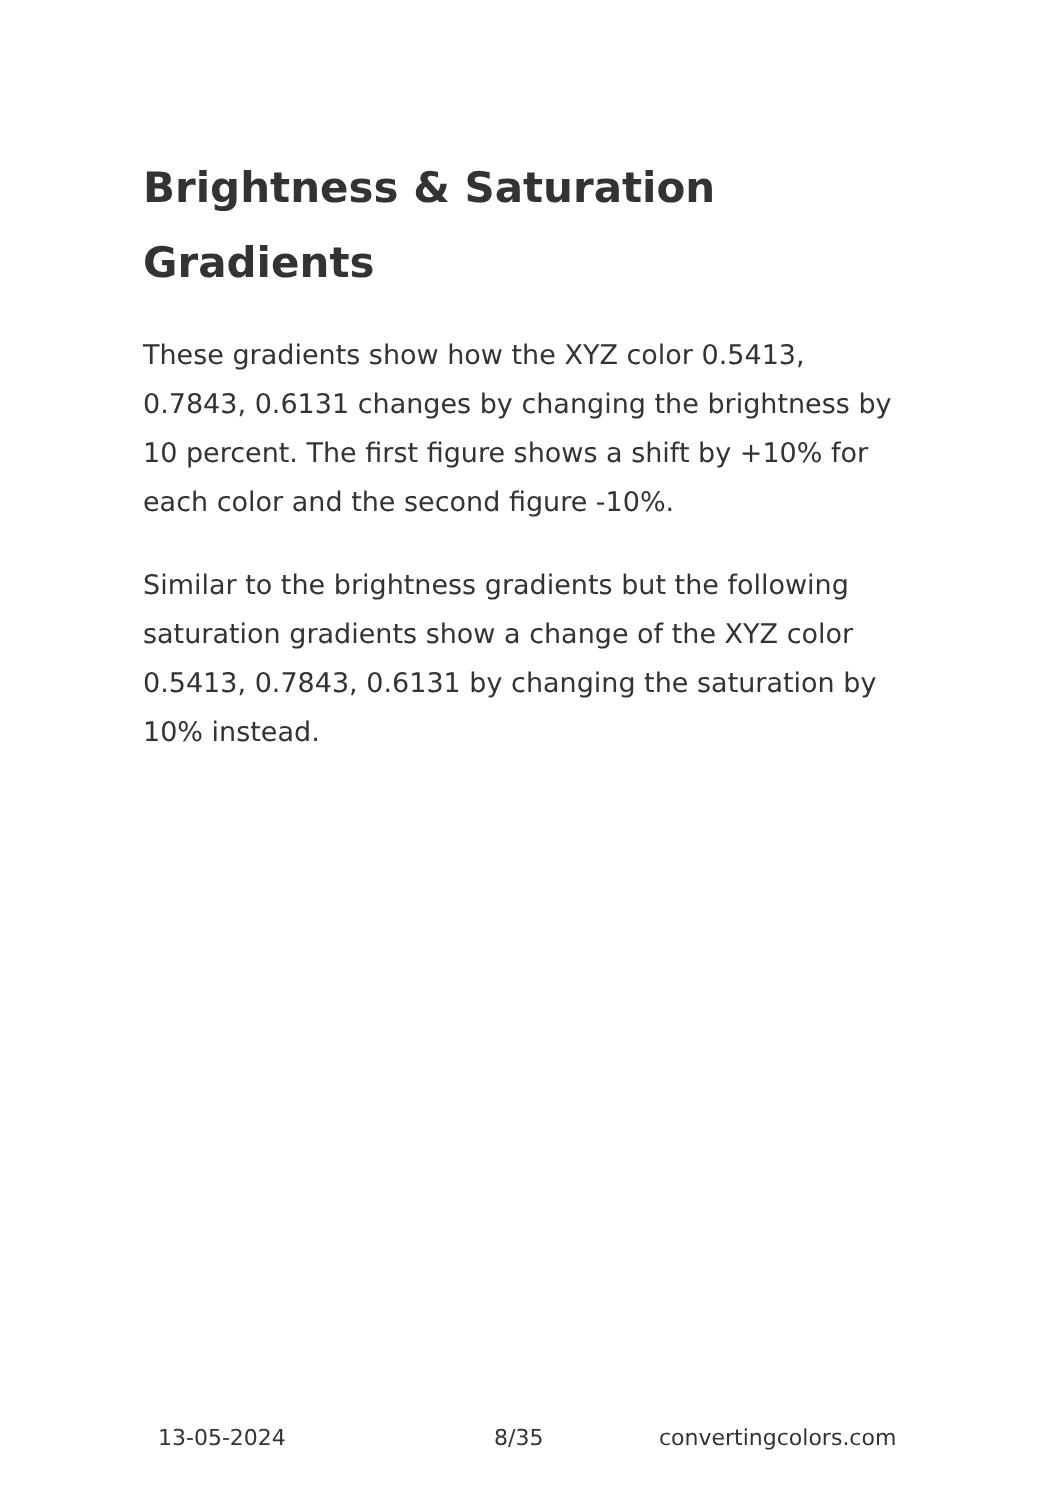Brightness & Saturation Gradients
These gradients show how the XYZ color 0.5413, 0.7843, 0.6131 changes by changing the brightness by 10 percent. The first figure shows a shift by +10% for each color and the second figure -10%.
Similar to the brightness gradients but the following saturation gradients show a change of the XYZ color 0.5413, 0.7843, 0.6131 by changing the saturation by 10% instead.
13-05-2024 8/35 convertingcolors.com